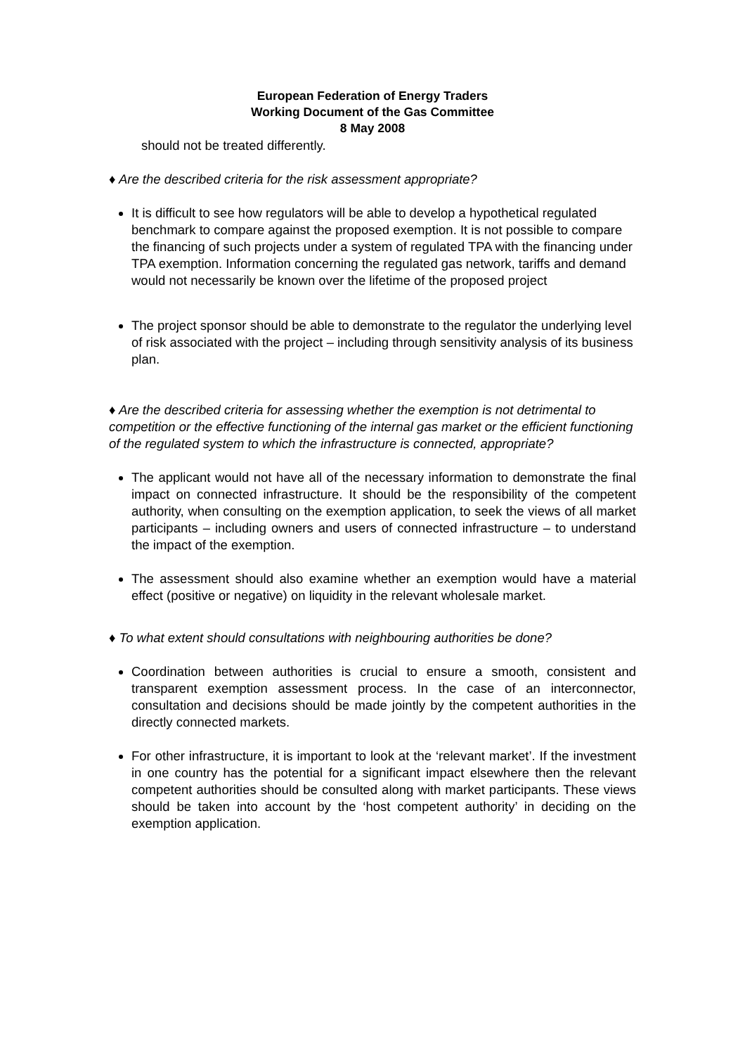European Federation of Energy Traders
Working Document of the Gas Committee
8 May 2008
should not be treated differently.
♦ Are the described criteria for the risk assessment appropriate?
It is difficult to see how regulators will be able to develop a hypothetical regulated benchmark to compare against the proposed exemption. It is not possible to compare the financing of such projects under a system of regulated TPA with the financing under TPA exemption. Information concerning the regulated gas network, tariffs and demand would not necessarily be known over the lifetime of the proposed project
The project sponsor should be able to demonstrate to the regulator the underlying level of risk associated with the project – including through sensitivity analysis of its business plan.
♦ Are the described criteria for assessing whether the exemption is not detrimental to competition or the effective functioning of the internal gas market or the efficient functioning of the regulated system to which the infrastructure is connected, appropriate?
The applicant would not have all of the necessary information to demonstrate the final impact on connected infrastructure. It should be the responsibility of the competent authority, when consulting on the exemption application, to seek the views of all market participants – including owners and users of connected infrastructure – to understand the impact of the exemption.
The assessment should also examine whether an exemption would have a material effect (positive or negative) on liquidity in the relevant wholesale market.
♦ To what extent should consultations with neighbouring authorities be done?
Coordination between authorities is crucial to ensure a smooth, consistent and transparent exemption assessment process. In the case of an interconnector, consultation and decisions should be made jointly by the competent authorities in the directly connected markets.
For other infrastructure, it is important to look at the ‘relevant market’. If the investment in one country has the potential for a significant impact elsewhere then the relevant competent authorities should be consulted along with market participants. These views should be taken into account by the ‘host competent authority’ in deciding on the exemption application.